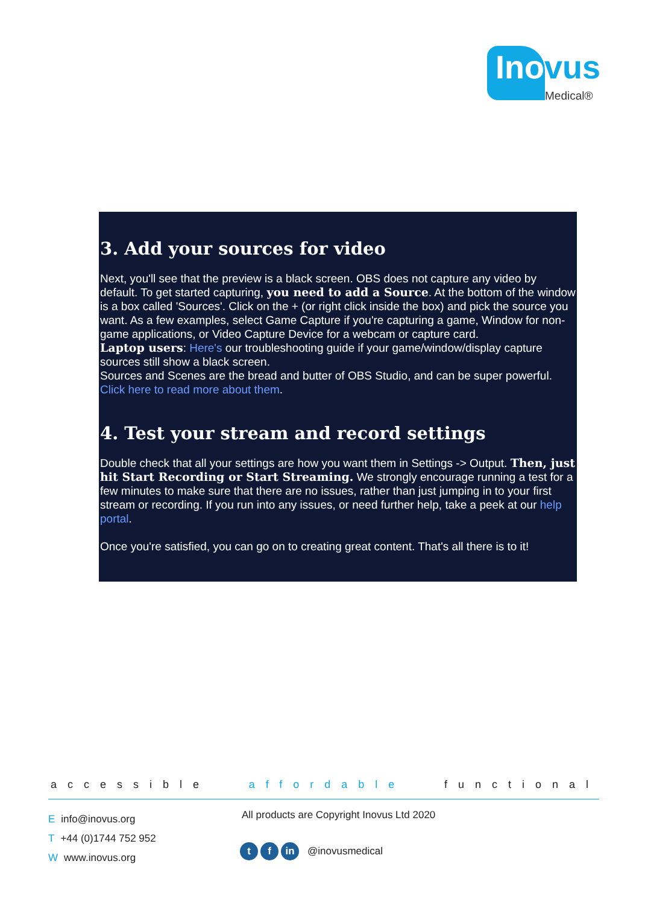Inovus
Medical®
3. Add your sources for video
Next, you'll see that the preview is a black screen. OBS does not capture any video by default. To get started capturing, you need to add a Source. At the bottom of the window is a box called 'Sources'. Click on the + (or right click inside the box) and pick the source you want. As a few examples, select Game Capture if you're capturing a game, Window for non-game applications, or Video Capture Device for a webcam or capture card.
Laptop users: Here's our troubleshooting guide if your game/window/display capture sources still show a black screen.
Sources and Scenes are the bread and butter of OBS Studio, and can be super powerful. Click here to read more about them.
4. Test your stream and record settings
Double check that all your settings are how you want them in Settings -> Output. Then, just hit Start Recording or Start Streaming. We strongly encourage running a test for a few minutes to make sure that there are no issues, rather than just jumping in to your first stream or recording. If you run into any issues, or need further help, take a peek at our help portal.
Once you're satisfied, you can go on to creating great content. That's all there is to it!
accessible affordable functional
Einfo@inovus.org
T +44 (0)1744 752 952
Wwww.inovus.org
All products are Copyright Inovus Ltd 2020
t f in @inovusmedical